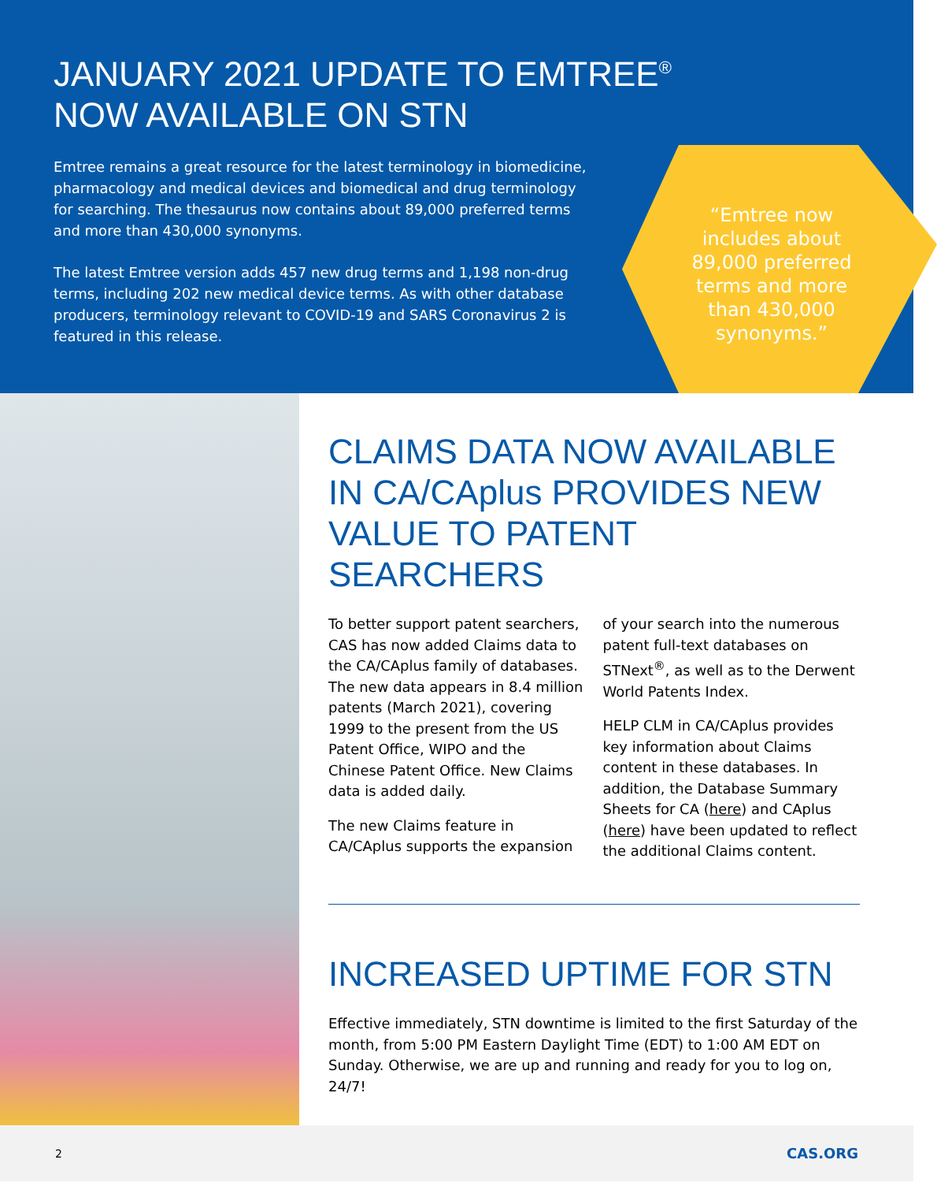JANUARY 2021 UPDATE TO EMTREE<sup>®</sup>
NOW AVAILABLE ON STN
Emtree remains a great resource for the latest terminology in biomedicine, pharmacology and medical devices and biomedical and drug terminology for searching. The thesaurus now contains about 89,000 preferred terms and more than 430,000 synonyms.
The latest Emtree version adds 457 new drug terms and 1,198 non-drug terms, including 202 new medical device terms. As with other database producers, terminology relevant to COVID-19 and SARS Coronavirus 2 is featured in this release.
“Emtree now includes about 89,000 preferred terms and more than 430,000 synonyms.”
CLAIMS DATA NOW AVAILABLE IN CA/CAplus PROVIDES NEW VALUE TO PATENT SEARCHERS
To better support patent searchers, CAS has now added Claims data to the CA/CAplus family of databases. The new data appears in 8.4 million patents (March 2021), covering 1999 to the present from the US Patent Office, WIPO and the Chinese Patent Office. New Claims data is added daily.
The new Claims feature in CA/CAplus supports the expansion of your search into the numerous patent full-text databases on STNext<sup>®</sup>, as well as to the Derwent World Patents Index.
HELP CLM in CA/CAplus provides key information about Claims content in these databases. In addition, the Database Summary Sheets for CA (here) and CAplus (here) have been updated to reflect the additional Claims content.
INCREASED UPTIME FOR STN
Effective immediately, STN downtime is limited to the first Saturday of the month, from 5:00 PM Eastern Daylight Time (EDT) to 1:00 AM EDT on Sunday. Otherwise, we are up and running and ready for you to log on, 24/7!
2 CAS.ORG